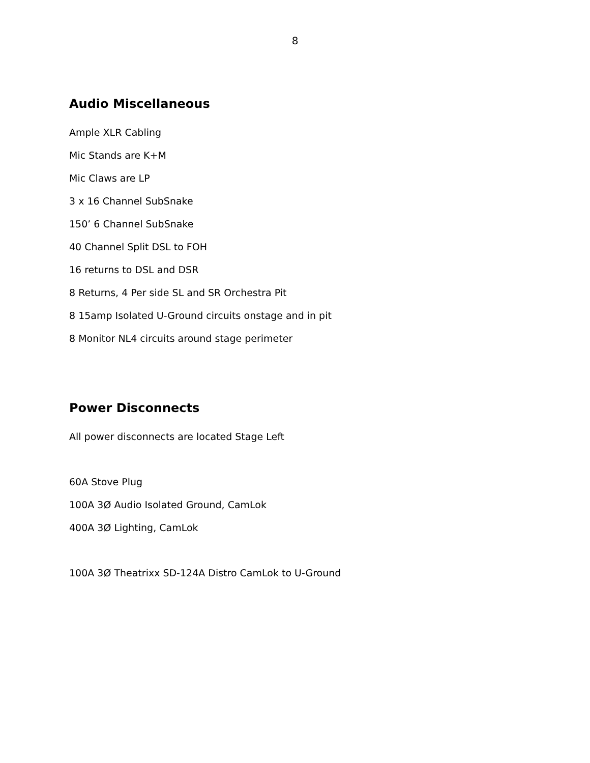8
Audio Miscellaneous
Ample XLR Cabling
Mic Stands are K+M
Mic Claws are LP
3 x 16 Channel SubSnake
150’ 6 Channel SubSnake
40 Channel Split DSL to FOH
16 returns to DSL and DSR
8 Returns, 4 Per side SL and SR Orchestra Pit
8 15amp Isolated U-Ground circuits onstage and in pit
8 Monitor NL4 circuits around stage perimeter
Power Disconnects
All power disconnects are located Stage Left
60A Stove Plug
100A 3Ø Audio Isolated Ground, CamLok
400A 3Ø Lighting, CamLok
100A 3Ø Theatrixx SD-124A Distro CamLok to U-Ground